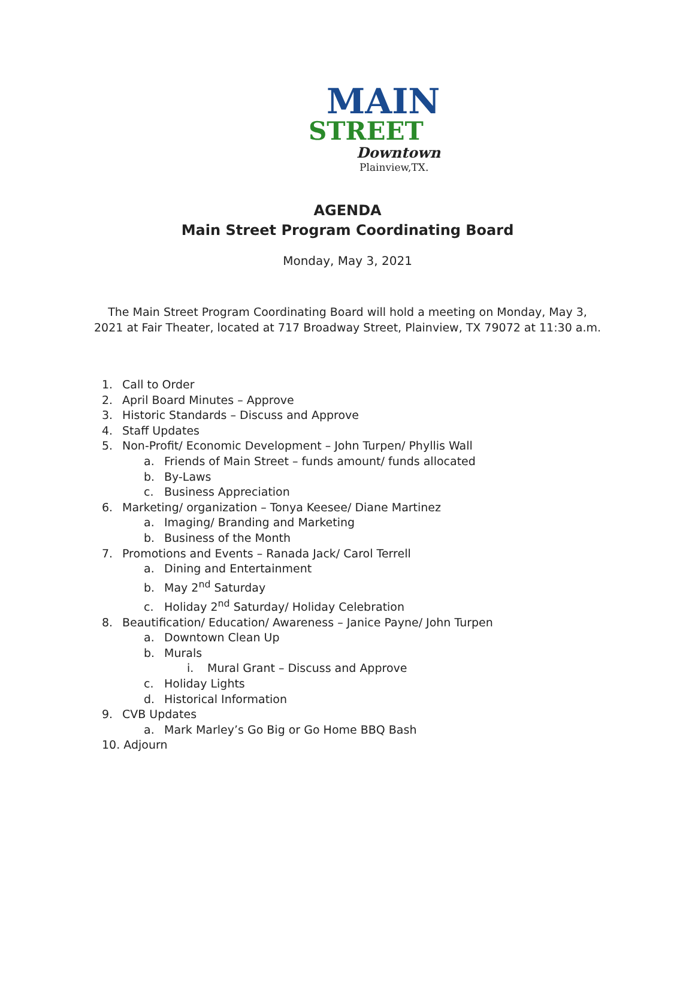MAIN
STREET
Downtown
Plainview,TX.
AGENDA
Main Street Program Coordinating Board
Monday, May 3, 2021
The Main Street Program Coordinating Board will hold a meeting on Monday, May 3,
2021 at Fair Theater, located at 717 Broadway Street, Plainview, TX 79072 at 11:30 a.m.
1. Call to Order
2. April Board Minutes – Approve
3. Historic Standards – Discuss and Approve
4. Staff Updates
5. Non-Profit/ Economic Development – John Turpen/ Phyllis Wall
a. Friends of Main Street – funds amount/ funds allocated
b. By-Laws
c. Business Appreciation
6. Marketing/ organization – Tonya Keesee/ Diane Martinez
a. Imaging/ Branding and Marketing
b. Business of the Month
7. Promotions and Events – Ranada Jack/ Carol Terrell
a. Dining and Entertainment
b. May 2<sup>nd</sup> Saturday
c. Holiday 2<sup>nd</sup> Saturday/ Holiday Celebration
8. Beautification/ Education/ Awareness – Janice Payne/ John Turpen
a. Downtown Clean Up
b. Murals
i. Mural Grant – Discuss and Approve
c. Holiday Lights
d. Historical Information
9. CVB Updates
a. Mark Marley’s Go Big or Go Home BBQ Bash
10. Adjourn